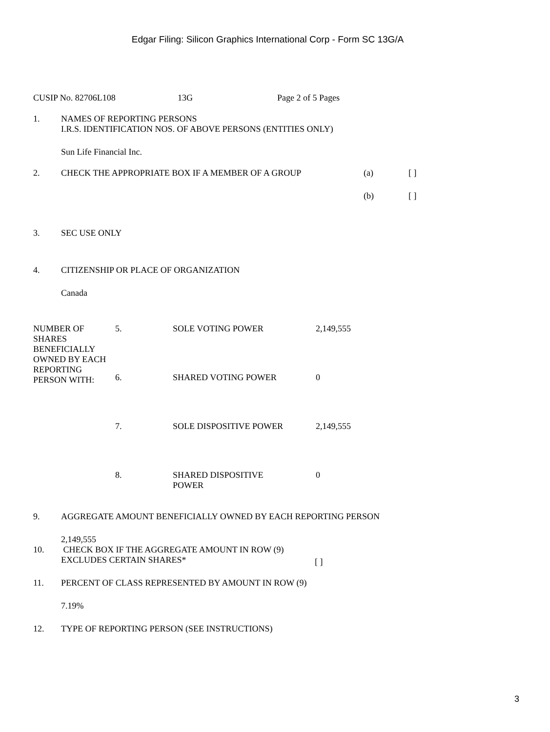Edgar Filing: Silicon Graphics International Corp - Form SC 13G/A
CUSIP No. 82706L108 13G Page 2 of 5 Pages
1. NAMES OF REPORTING PERSONS
I.R.S. IDENTIFICATION NOS. OF ABOVE PERSONS (ENTITIES ONLY)
Sun Life Financial Inc.
2. CHECK THE APPROPRIATE BOX IF A MEMBER OF A GROUP (a) [ ]
(b) [ ]
3. SEC USE ONLY
4. CITIZENSHIP OR PLACE OF ORGANIZATION
Canada
| NUMBER OF SHARES BENEFICIALLY OWNED BY EACH REPORTING PERSON WITH: | 5. | SOLE VOTING POWER | 2,149,555 |
| | 6. | SHARED VOTING POWER | 0 |
| | 7. | SOLE DISPOSITIVE POWER | 2,149,555 |
| | 8. | SHARED DISPOSITIVE POWER | 0 |
9. AGGREGATE AMOUNT BENEFICIALLY OWNED BY EACH REPORTING PERSON
2,149,555
10. CHECK BOX IF THE AGGREGATE AMOUNT IN ROW (9) EXCLUDES CERTAIN SHARES* [ ]
11. PERCENT OF CLASS REPRESENTED BY AMOUNT IN ROW (9)
7.19%
12. TYPE OF REPORTING PERSON (SEE INSTRUCTIONS)
3